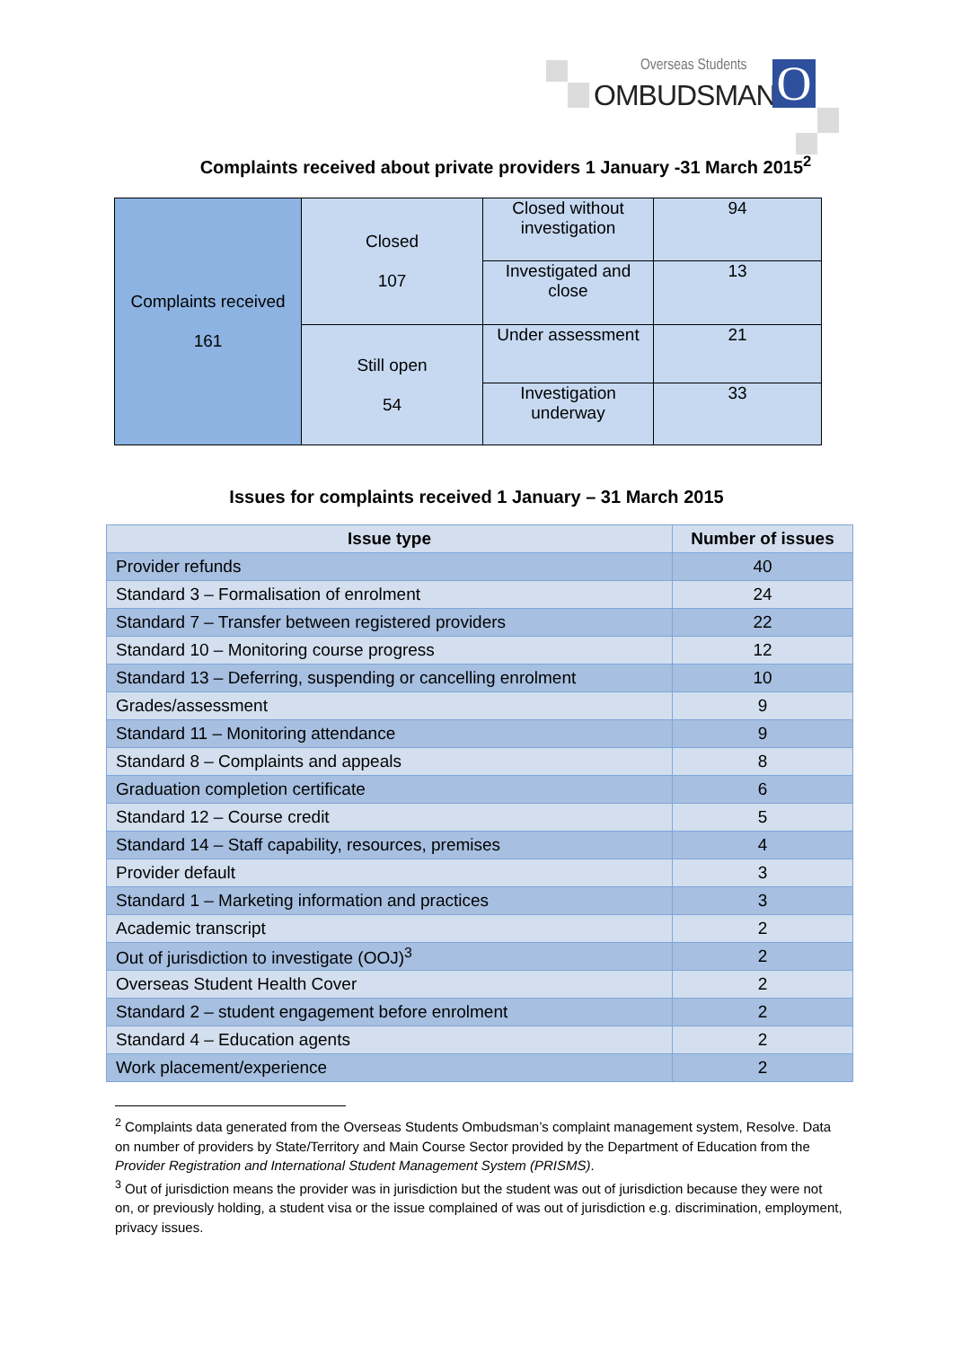Overseas Students
OMBUDSMAN O
Complaints received about private providers 1 January -31 March 2015<sup>2</sup>
| Complaints received 161 | Closed 107 | Closed without investigation | 94 |
| | | Investigated and close | 13 |
| | Still open 54 | Under assessment | 21 |
| | | Investigation underway | 33 |
Issues for complaints received 1 January – 31 March 2015
| Issue type | Number of issues |
| --- | --- |
| Provider refunds | 40 |
| Standard 3 – Formalisation of enrolment | 24 |
| Standard 7 – Transfer between registered providers | 22 |
| Standard 10 – Monitoring course progress | 12 |
| Standard 13 – Deferring, suspending or cancelling enrolment | 10 |
| Grades/assessment | 9 |
| Standard 11 – Monitoring attendance | 9 |
| Standard 8 – Complaints and appeals | 8 |
| Graduation completion certificate | 6 |
| Standard 12 – Course credit | 5 |
| Standard 14 – Staff capability, resources, premises | 4 |
| Provider default | 3 |
| Standard 1 – Marketing information and practices | 3 |
| Academic transcript | 2 |
| Out of jurisdiction to investigate (OOJ)<sup>3</sup> | 2 |
| Overseas Student Health Cover | 2 |
| Standard 2 – student engagement before enrolment | 2 |
| Standard 4 – Education agents | 2 |
| Work placement/experience | 2 |
<sup>2</sup> Complaints data generated from the Overseas Students Ombudsman’s complaint management system, Resolve. Data on number of providers by State/Territory and Main Course Sector provided by the Department of Education from the Provider Registration and International Student Management System (PRISMS).
<sup>3</sup> Out of jurisdiction means the provider was in jurisdiction but the student was out of jurisdiction because they were not on, or previously holding, a student visa or the issue complained of was out of jurisdiction e.g. discrimination, employment, privacy issues.